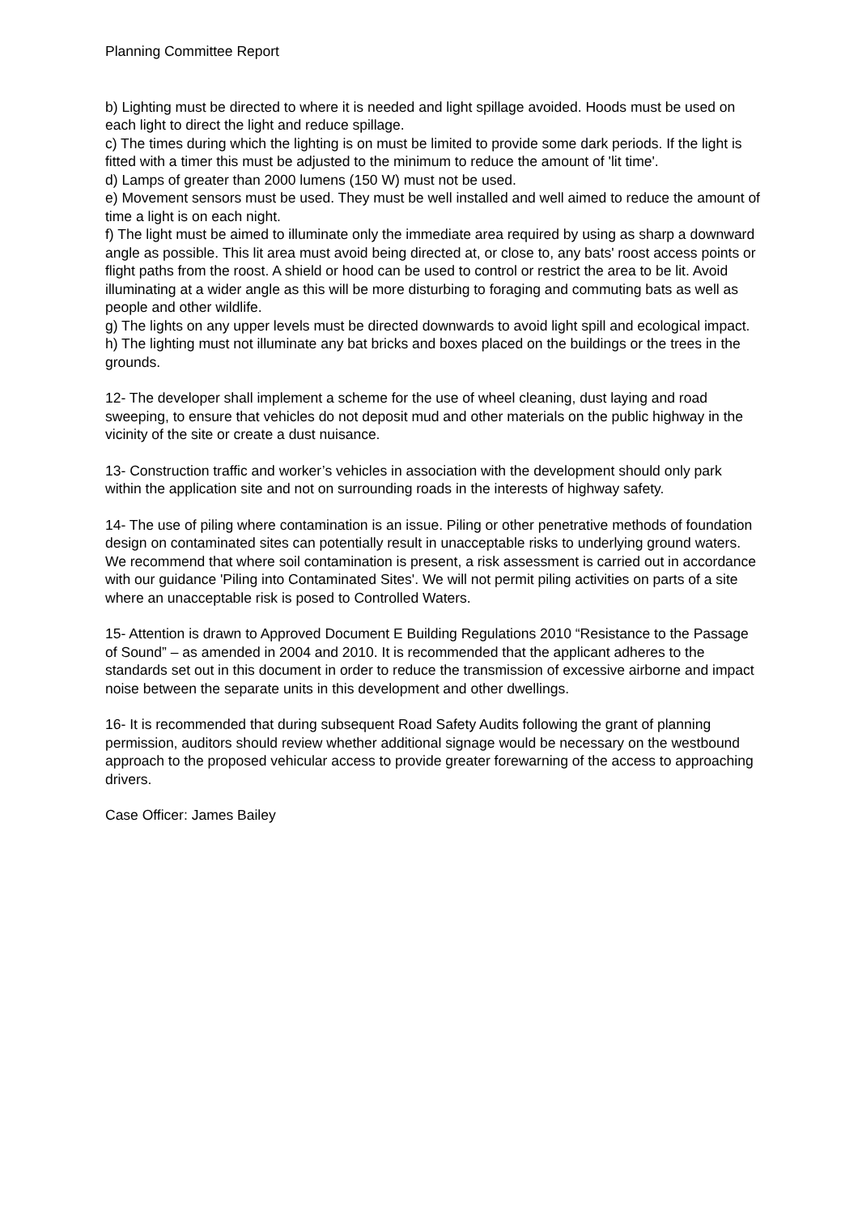Planning Committee Report
b) Lighting must be directed to where it is needed and light spillage avoided. Hoods must be used on each light to direct the light and reduce spillage.
c) The times during which the lighting is on must be limited to provide some dark periods. If the light is fitted with a timer this must be adjusted to the minimum to reduce the amount of 'lit time'.
d) Lamps of greater than 2000 lumens (150 W) must not be used.
e) Movement sensors must be used. They must be well installed and well aimed to reduce the amount of time a light is on each night.
f) The light must be aimed to illuminate only the immediate area required by using as sharp a downward angle as possible. This lit area must avoid being directed at, or close to, any bats' roost access points or flight paths from the roost. A shield or hood can be used to control or restrict the area to be lit. Avoid illuminating at a wider angle as this will be more disturbing to foraging and commuting bats as well as people and other wildlife.
g) The lights on any upper levels must be directed downwards to avoid light spill and ecological impact.
h) The lighting must not illuminate any bat bricks and boxes placed on the buildings or the trees in the grounds.
12- The developer shall implement a scheme for the use of wheel cleaning, dust laying and road sweeping, to ensure that vehicles do not deposit mud and other materials on the public highway in the vicinity of the site or create a dust nuisance.
13- Construction traffic and worker’s vehicles in association with the development should only park within the application site and not on surrounding roads in the interests of highway safety.
14- The use of piling where contamination is an issue. Piling or other penetrative methods of foundation design on contaminated sites can potentially result in unacceptable risks to underlying ground waters. We recommend that where soil contamination is present, a risk assessment is carried out in accordance with our guidance 'Piling into Contaminated Sites'. We will not permit piling activities on parts of a site where an unacceptable risk is posed to Controlled Waters.
15- Attention is drawn to Approved Document E Building Regulations 2010 “Resistance to the Passage of Sound” – as amended in 2004 and 2010. It is recommended that the applicant adheres to the standards set out in this document in order to reduce the transmission of excessive airborne and impact noise between the separate units in this development and other dwellings.
16- It is recommended that during subsequent Road Safety Audits following the grant of planning permission, auditors should review whether additional signage would be necessary on the westbound approach to the proposed vehicular access to provide greater forewarning of the access to approaching drivers.
Case Officer: James Bailey